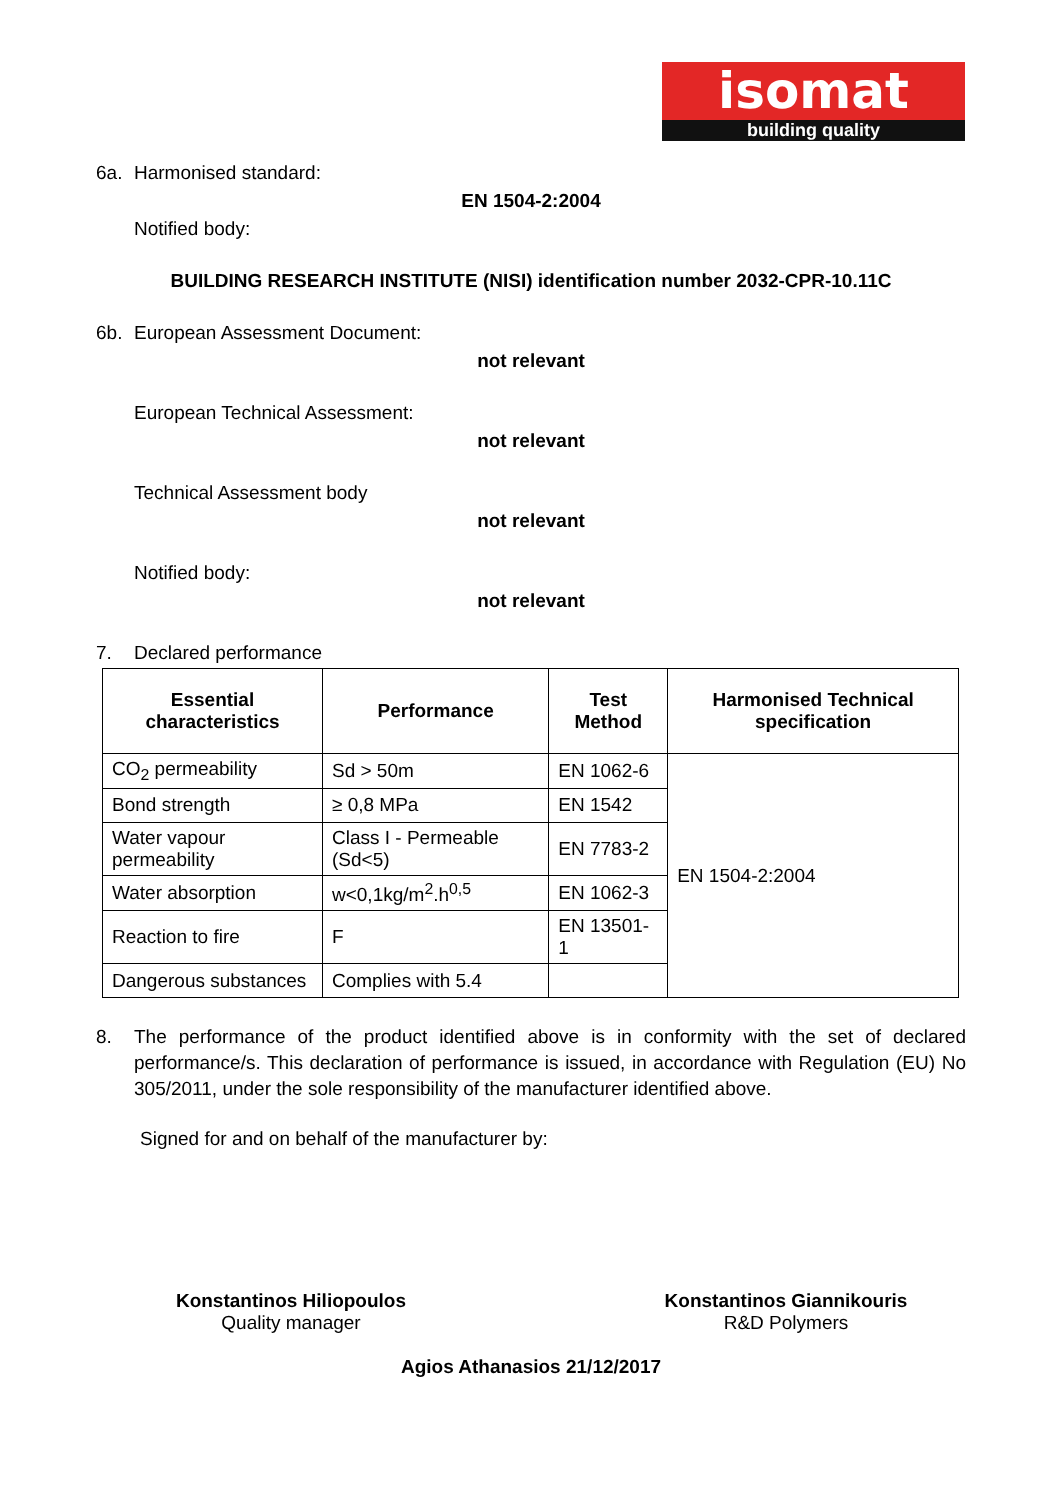isomat
building quality
6a. Harmonised standard:
EN 1504-2:2004
Notified body:
BUILDING RESEARCH INSTITUTE (NISI) identification number 2032-CPR-10.11C
6b. European Assessment Document:
not relevant
European Technical Assessment:
not relevant
Technical Assessment body
not relevant
Notified body:
not relevant
7. Declared performance
| Essential characteristics | Performance | Test Method | Harmonised Technical specification |
| --- | --- | --- | --- |
| CO<sub>2</sub> permeability | Sd > 50m | EN 1062-6 | EN 1504-2:2004 |
| Bond strength | ≥ 0,8 MPa | EN 1542 | |
| Water vapour permeability | Class I - Permeable (Sd<5) | EN 7783-2 | |
| Water absorption | w<0,1kg/m<sup>2</sup>.h<sup>0,5</sup> | EN 1062-3 | |
| Reaction to fire | F | EN 13501-1 | |
| Dangerous substances | Complies with 5.4 | | |
8. The performance of the product identified above is in conformity with the set of declared performance/s. This declaration of performance is issued, in accordance with Regulation (EU) No 305/2011, under the sole responsibility of the manufacturer identified above.
Signed for and on behalf of the manufacturer by:
Konstantinos Hiliopoulos
Quality manager
Konstantinos Giannikouris
R&D Polymers
Agios Athanasios 21/12/2017